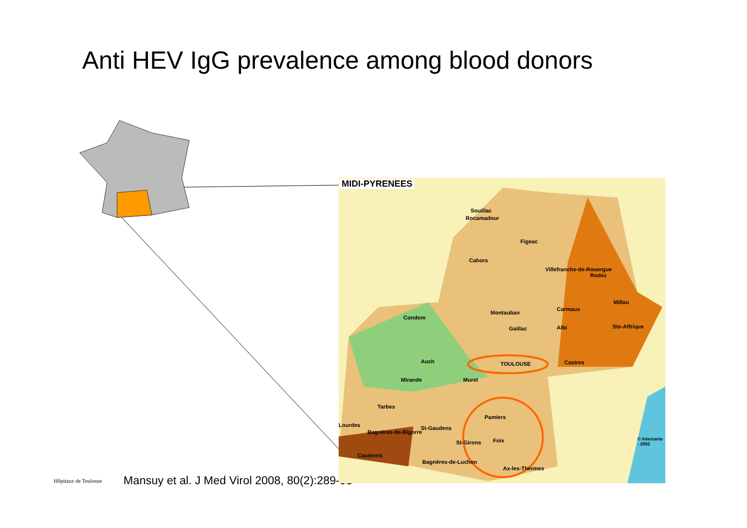Anti HEV IgG prevalence among blood donors
MIDI-PYRENEES
Souillac
Rocamadour
Figeac
Cahors
Villefranche-de-Rouergue
Rodez
Millau
Carmaux
Montauban
Condom
Gaillac Albi Ste-Affrique
Auch TOULOUSE Castres
Mirande Muret
Tarbes
Pamiers
Lourdes St-Gaudens
Bagnères-de-Bigorre
St-Girons Foix
Cauterets
Bagnères-de-Luchon
Ax-les-Thermes
© Intercarto - 2002
Hôpitaux de Toulouse
Mansuy et al. J Med Virol 2008, 80(2):289-93